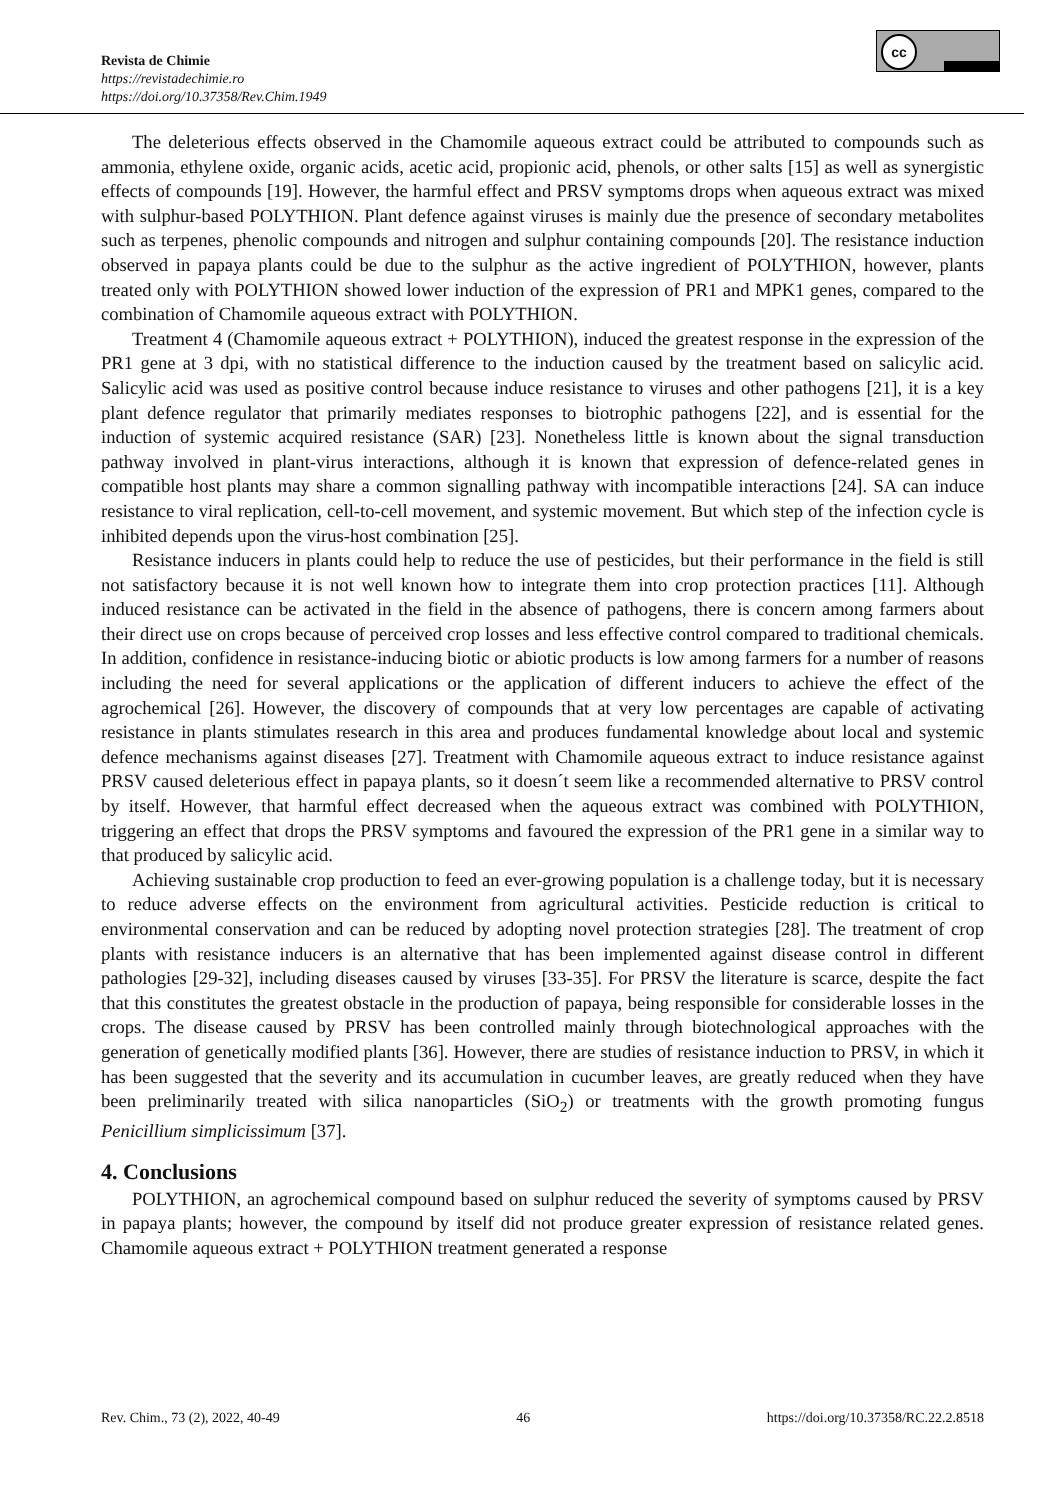Revista de Chimie
https://revistadechimie.ro
https://doi.org/10.37358/Rev.Chim.1949
cc
The deleterious effects observed in the Chamomile aqueous extract could be attributed to compounds such as ammonia, ethylene oxide, organic acids, acetic acid, propionic acid, phenols, or other salts [15] as well as synergistic effects of compounds [19]. However, the harmful effect and PRSV symptoms drops when aqueous extract was mixed with sulphur-based POLYTHION. Plant defence against viruses is mainly due the presence of secondary metabolites such as terpenes, phenolic compounds and nitrogen and sulphur containing compounds [20]. The resistance induction observed in papaya plants could be due to the sulphur as the active ingredient of POLYTHION, however, plants treated only with POLYTHION showed lower induction of the expression of PR1 and MPK1 genes, compared to the combination of Chamomile aqueous extract with POLYTHION.
Treatment 4 (Chamomile aqueous extract + POLYTHION), induced the greatest response in the expression of the PR1 gene at 3 dpi, with no statistical difference to the induction caused by the treatment based on salicylic acid. Salicylic acid was used as positive control because induce resistance to viruses and other pathogens [21], it is a key plant defence regulator that primarily mediates responses to biotrophic pathogens [22], and is essential for the induction of systemic acquired resistance (SAR) [23]. Nonetheless little is known about the signal transduction pathway involved in plant-virus interactions, although it is known that expression of defence-related genes in compatible host plants may share a common signalling pathway with incompatible interactions [24]. SA can induce resistance to viral replication, cell-to-cell movement, and systemic movement. But which step of the infection cycle is inhibited depends upon the virus-host combination [25].
Resistance inducers in plants could help to reduce the use of pesticides, but their performance in the field is still not satisfactory because it is not well known how to integrate them into crop protection practices [11]. Although induced resistance can be activated in the field in the absence of pathogens, there is concern among farmers about their direct use on crops because of perceived crop losses and less effective control compared to traditional chemicals. In addition, confidence in resistance-inducing biotic or abiotic products is low among farmers for a number of reasons including the need for several applications or the application of different inducers to achieve the effect of the agrochemical [26]. However, the discovery of compounds that at very low percentages are capable of activating resistance in plants stimulates research in this area and produces fundamental knowledge about local and systemic defence mechanisms against diseases [27]. Treatment with Chamomile aqueous extract to induce resistance against PRSV caused deleterious effect in papaya plants, so it doesn´t seem like a recommended alternative to PRSV control by itself. However, that harmful effect decreased when the aqueous extract was combined with POLYTHION, triggering an effect that drops the PRSV symptoms and favoured the expression of the PR1 gene in a similar way to that produced by salicylic acid.
Achieving sustainable crop production to feed an ever-growing population is a challenge today, but it is necessary to reduce adverse effects on the environment from agricultural activities. Pesticide reduction is critical to environmental conservation and can be reduced by adopting novel protection strategies [28]. The treatment of crop plants with resistance inducers is an alternative that has been implemented against disease control in different pathologies [29-32], including diseases caused by viruses [33-35]. For PRSV the literature is scarce, despite the fact that this constitutes the greatest obstacle in the production of papaya, being responsible for considerable losses in the crops. The disease caused by PRSV has been controlled mainly through biotechnological approaches with the generation of genetically modified plants [36]. However, there are studies of resistance induction to PRSV, in which it has been suggested that the severity and its accumulation in cucumber leaves, are greatly reduced when they have been preliminarily treated with silica nanoparticles (SiO<sub>2</sub>) or treatments with the growth promoting fungus Penicillium simplicissimum [37].
4. Conclusions
POLYTHION, an agrochemical compound based on sulphur reduced the severity of symptoms caused by PRSV in papaya plants; however, the compound by itself did not produce greater expression of resistance related genes. Chamomile aqueous extract + POLYTHION treatment generated a response
Rev. Chim., 73 (2), 2022, 40-49 46 https://doi.org/10.37358/RC.22.2.8518